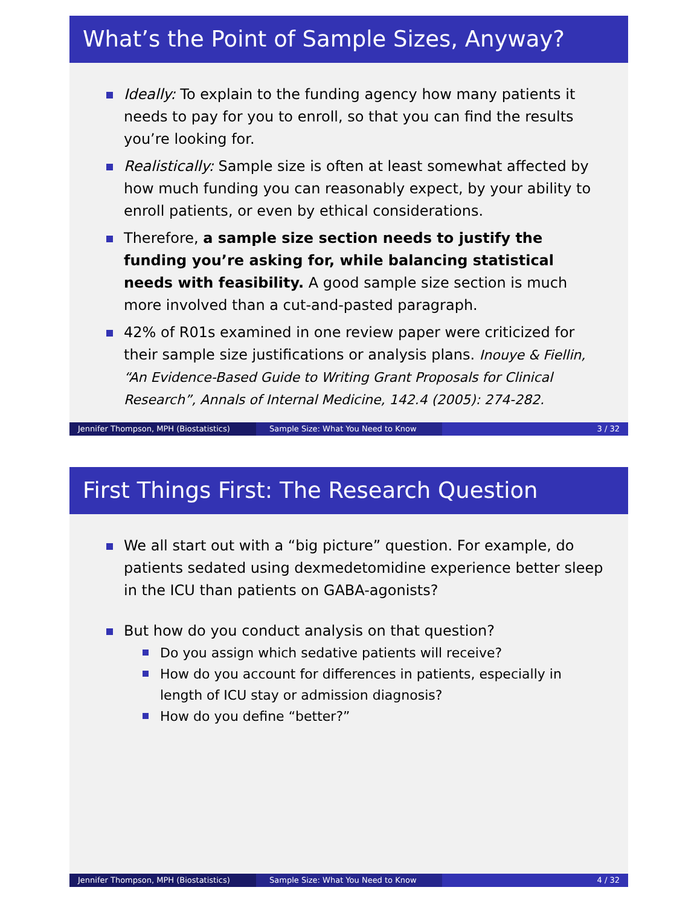What’s the Point of Sample Sizes, Anyway?
Ideally: To explain to the funding agency how many patients it needs to pay for you to enroll, so that you can find the results you’re looking for.
Realistically: Sample size is often at least somewhat affected by how much funding you can reasonably expect, by your ability to enroll patients, or even by ethical considerations.
Therefore, a sample size section needs to justify the funding you’re asking for, while balancing statistical needs with feasibility. A good sample size section is much more involved than a cut-and-pasted paragraph.
42% of R01s examined in one review paper were criticized for their sample size justifications or analysis plans. Inouye & Fiellin, “An Evidence-Based Guide to Writing Grant Proposals for Clinical Research”, Annals of Internal Medicine, 142.4 (2005): 274-282.
Jennifer Thompson, MPH (Biostatistics) Sample Size: What You Need to Know 3 / 32
First Things First: The Research Question
We all start out with a “big picture” question. For example, do patients sedated using dexmedetomidine experience better sleep in the ICU than patients on GABA-agonists?
But how do you conduct analysis on that question?
Do you assign which sedative patients will receive?
How do you account for differences in patients, especially in length of ICU stay or admission diagnosis?
How do you define “better?”
Jennifer Thompson, MPH (Biostatistics) Sample Size: What You Need to Know 4 / 32